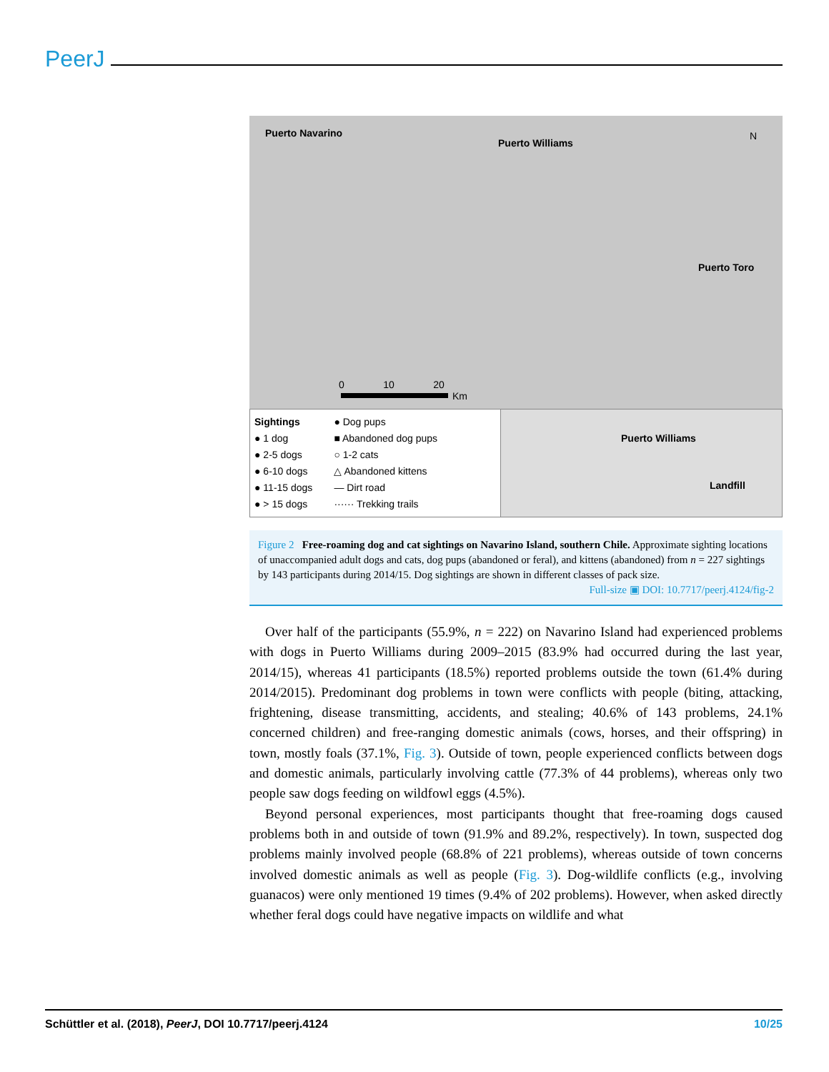PeerJ
Puerto Navarino
Puerto Williams
N
Puerto Toro
0 10 20
Km
Sightings
● 1 dog
● 2-5 dogs
● 6-10 dogs
● 11-15 dogs
● > 15 dogs
● Dog pups
■ Abandoned dog pups
○ 1-2 cats
△ Abandoned kittens
— Dirt road
······ Trekking trails
Puerto Williams
Landfill
Figure 2 Free-roaming dog and cat sightings on Navarino Island, southern Chile. Approximate sighting locations of unaccompanied adult dogs and cats, dog pups (abandoned or feral), and kittens (abandoned) from n = 227 sightings by 143 participants during 2014/15. Dog sightings are shown in different classes of pack size.
Full-size ▣ DOI: 10.7717/peerj.4124/fig-2
Over half of the participants (55.9%, n = 222) on Navarino Island had experienced problems with dogs in Puerto Williams during 2009–2015 (83.9% had occurred during the last year, 2014/15), whereas 41 participants (18.5%) reported problems outside the town (61.4% during 2014/2015). Predominant dog problems in town were conflicts with people (biting, attacking, frightening, disease transmitting, accidents, and stealing; 40.6% of 143 problems, 24.1% concerned children) and free-ranging domestic animals (cows, horses, and their offspring) in town, mostly foals (37.1%, Fig. 3). Outside of town, people experienced conflicts between dogs and domestic animals, particularly involving cattle (77.3% of 44 problems), whereas only two people saw dogs feeding on wildfowl eggs (4.5%).
Beyond personal experiences, most participants thought that free-roaming dogs caused problems both in and outside of town (91.9% and 89.2%, respectively). In town, suspected dog problems mainly involved people (68.8% of 221 problems), whereas outside of town concerns involved domestic animals as well as people (Fig. 3). Dog-wildlife conflicts (e.g., involving guanacos) were only mentioned 19 times (9.4% of 202 problems). However, when asked directly whether feral dogs could have negative impacts on wildlife and what
Schüttler et al. (2018), PeerJ, DOI 10.7717/peerj.4124 10/25